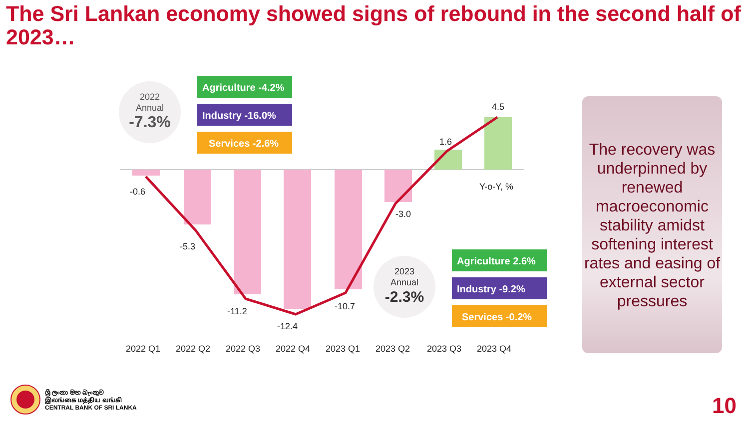The Sri Lankan economy showed signs of rebound in the second half of 2023…
-0.6
-5.3
-11.2
-12.4
-10.7
-3.0
1.6
4.5
Y-o-Y, %
2022
Annual
-7.3%
Agriculture -4.2%
Industry -16.0%
Services -2.6%
2023
Annual
-2.3%
Agriculture 2.6%
Industry -9.2%
Services -0.2%
2022 Q1
2022 Q2
2022 Q3
2022 Q4
2023 Q1
2023 Q2
2023 Q3
2023 Q4
The recovery was underpinned by renewed macroeconomic stability amidst softening interest rates and easing of external sector pressures
ශ්‍රී ලංකා මහ බැංකුව
இலங்கை மத்திய வங்கி
CENTRAL BANK OF SRI LANKA
10